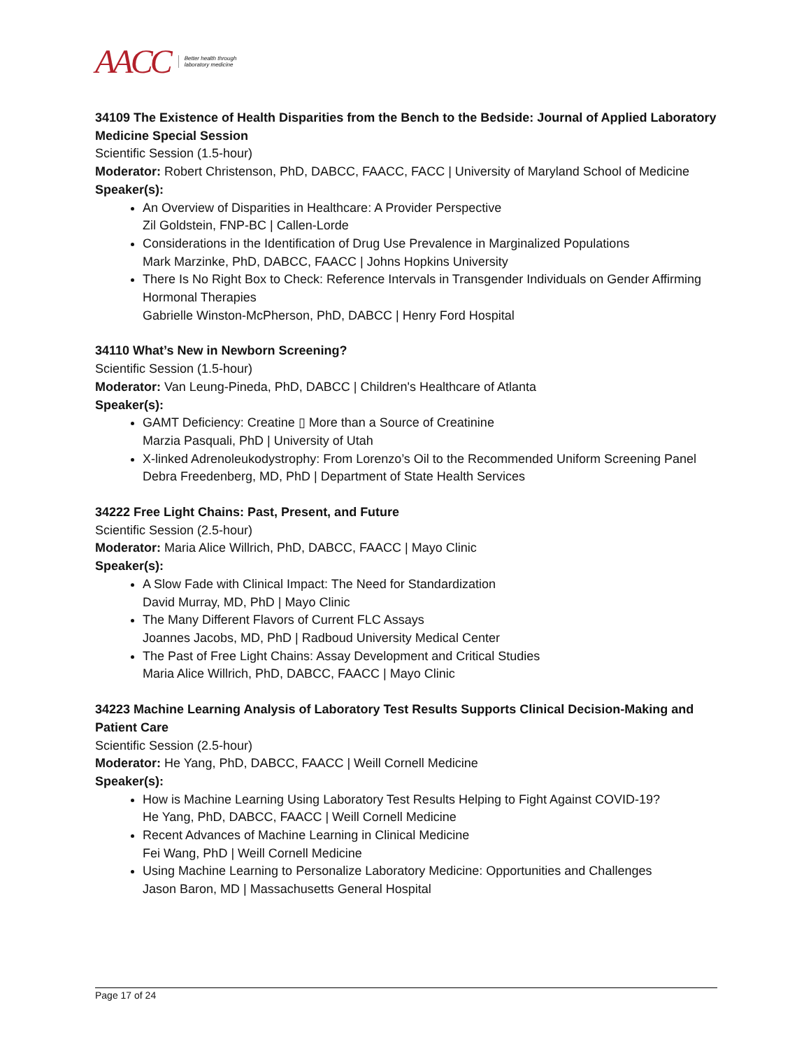AACC Better health through
laboratory medicine
34109 The Existence of Health Disparities from the Bench to the Bedside: Journal of Applied Laboratory Medicine Special Session
Scientific Session (1.5-hour)
Moderator: Robert Christenson, PhD, DABCC, FAACC, FACC | University of Maryland School of Medicine
Speaker(s):
An Overview of Disparities in Healthcare: A Provider Perspective
Zil Goldstein, FNP-BC | Callen-Lorde
Considerations in the Identification of Drug Use Prevalence in Marginalized Populations
Mark Marzinke, PhD, DABCC, FAACC | Johns Hopkins University
There Is No Right Box to Check: Reference Intervals in Transgender Individuals on Gender Affirming Hormonal Therapies
Gabrielle Winston-McPherson, PhD, DABCC | Henry Ford Hospital
34110 What’s New in Newborn Screening?
Scientific Session (1.5-hour)
Moderator: Van Leung-Pineda, PhD, DABCC | Children's Healthcare of Atlanta
Speaker(s):
GAMT Deficiency: Creatine ▯ More than a Source of Creatinine
Marzia Pasquali, PhD | University of Utah
X-linked Adrenoleukodystrophy: From Lorenzo’s Oil to the Recommended Uniform Screening Panel
Debra Freedenberg, MD, PhD | Department of State Health Services
34222 Free Light Chains: Past, Present, and Future
Scientific Session (2.5-hour)
Moderator: Maria Alice Willrich, PhD, DABCC, FAACC | Mayo Clinic
Speaker(s):
A Slow Fade with Clinical Impact: The Need for Standardization
David Murray, MD, PhD | Mayo Clinic
The Many Different Flavors of Current FLC Assays
Joannes Jacobs, MD, PhD | Radboud University Medical Center
The Past of Free Light Chains: Assay Development and Critical Studies
Maria Alice Willrich, PhD, DABCC, FAACC | Mayo Clinic
34223 Machine Learning Analysis of Laboratory Test Results Supports Clinical Decision-Making and Patient Care
Scientific Session (2.5-hour)
Moderator: He Yang, PhD, DABCC, FAACC | Weill Cornell Medicine
Speaker(s):
How is Machine Learning Using Laboratory Test Results Helping to Fight Against COVID-19?
He Yang, PhD, DABCC, FAACC | Weill Cornell Medicine
Recent Advances of Machine Learning in Clinical Medicine
Fei Wang, PhD | Weill Cornell Medicine
Using Machine Learning to Personalize Laboratory Medicine: Opportunities and Challenges
Jason Baron, MD | Massachusetts General Hospital
Page 17 of 24